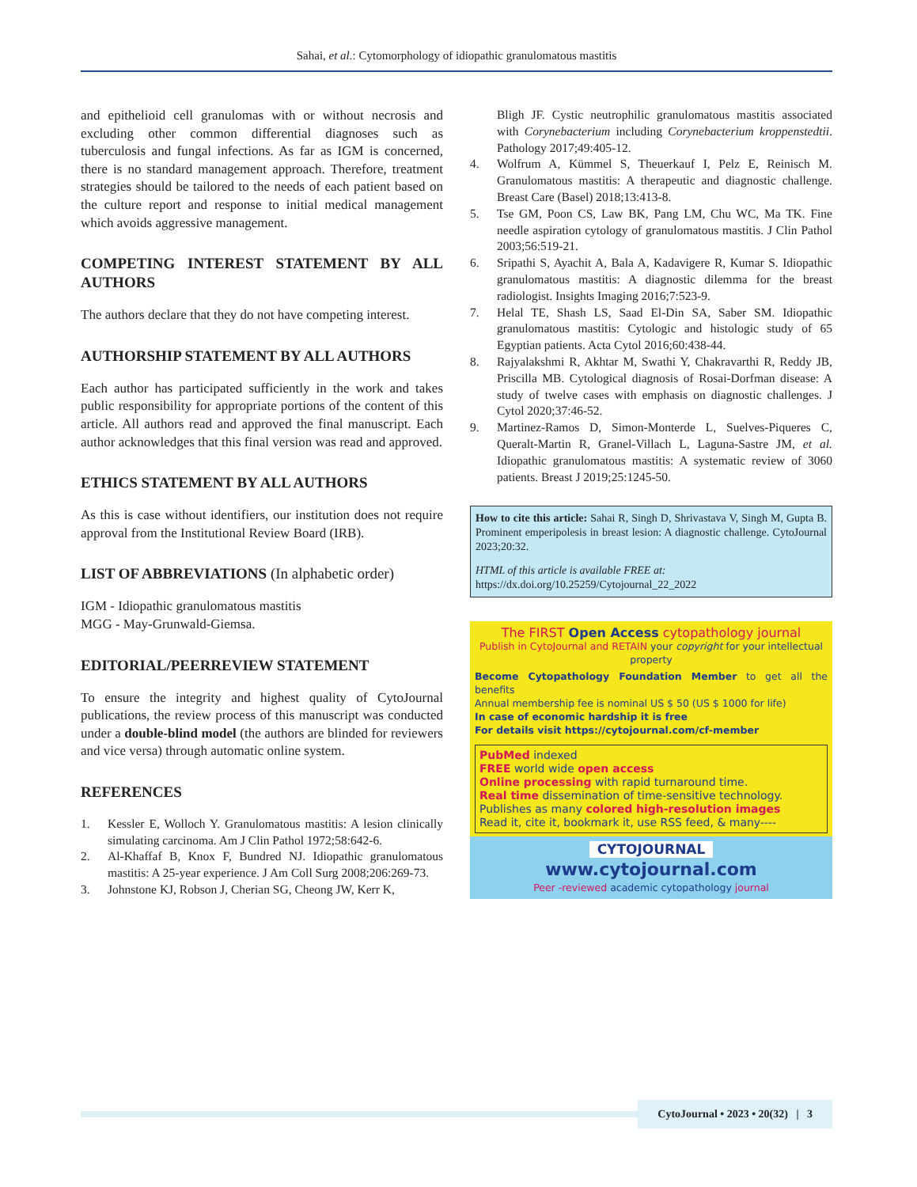Sahai, et al.: Cytomorphology of idiopathic granulomatous mastitis
and epithelioid cell granulomas with or without necrosis and excluding other common differential diagnoses such as tuberculosis and fungal infections. As far as IGM is concerned, there is no standard management approach. Therefore, treatment strategies should be tailored to the needs of each patient based on the culture report and response to initial medical management which avoids aggressive management.
COMPETING INTEREST STATEMENT BY ALL AUTHORS
The authors declare that they do not have competing interest.
AUTHORSHIP STATEMENT BY ALL AUTHORS
Each author has participated sufficiently in the work and takes public responsibility for appropriate portions of the content of this article. All authors read and approved the final manuscript. Each author acknowledges that this final version was read and approved.
ETHICS STATEMENT BY ALL AUTHORS
As this is case without identifiers, our institution does not require approval from the Institutional Review Board (IRB).
LIST OF ABBREVIATIONS (In alphabetic order)
IGM - Idiopathic granulomatous mastitis
MGG - May-Grunwald-Giemsa.
EDITORIAL/PEERREVIEW STATEMENT
To ensure the integrity and highest quality of CytoJournal publications, the review process of this manuscript was conducted under a double-blind model (the authors are blinded for reviewers and vice versa) through automatic online system.
REFERENCES
1. Kessler E, Wolloch Y. Granulomatous mastitis: A lesion clinically simulating carcinoma. Am J Clin Pathol 1972;58:642-6.
2. Al-Khaffaf B, Knox F, Bundred NJ. Idiopathic granulomatous mastitis: A 25-year experience. J Am Coll Surg 2008;206:269-73.
3. Johnstone KJ, Robson J, Cherian SG, Cheong JW, Kerr K,
Bligh JF. Cystic neutrophilic granulomatous mastitis associated with Corynebacterium including Corynebacterium kroppenstedtii. Pathology 2017;49:405-12.
4. Wolfrum A, Kümmel S, Theuerkauf I, Pelz E, Reinisch M. Granulomatous mastitis: A therapeutic and diagnostic challenge. Breast Care (Basel) 2018;13:413-8.
5. Tse GM, Poon CS, Law BK, Pang LM, Chu WC, Ma TK. Fine needle aspiration cytology of granulomatous mastitis. J Clin Pathol 2003;56:519-21.
6. Sripathi S, Ayachit A, Bala A, Kadavigere R, Kumar S. Idiopathic granulomatous mastitis: A diagnostic dilemma for the breast radiologist. Insights Imaging 2016;7:523-9.
7. Helal TE, Shash LS, Saad El-Din SA, Saber SM. Idiopathic granulomatous mastitis: Cytologic and histologic study of 65 Egyptian patients. Acta Cytol 2016;60:438-44.
8. Rajyalakshmi R, Akhtar M, Swathi Y, Chakravarthi R, Reddy JB, Priscilla MB. Cytological diagnosis of Rosai-Dorfman disease: A study of twelve cases with emphasis on diagnostic challenges. J Cytol 2020;37:46-52.
9. Martinez-Ramos D, Simon-Monterde L, Suelves-Piqueres C, Queralt-Martin R, Granel-Villach L, Laguna-Sastre JM, et al. Idiopathic granulomatous mastitis: A systematic review of 3060 patients. Breast J 2019;25:1245-50.
How to cite this article: Sahai R, Singh D, Shrivastava V, Singh M, Gupta B. Prominent emperipolesis in breast lesion: A diagnostic challenge. CytoJournal 2023;20:32.
HTML of this article is available FREE at:
https://dx.doi.org/10.25259/Cytojournal_22_2022
The FIRST Open Access cytopathology journal
Publish in CytoJournal and RETAIN your copyright for your intellectual property
Become Cytopathology Foundation Member to get all the benefits
Annual membership fee is nominal US $ 50 (US $ 1000 for life)
In case of economic hardship it is free
For details visit https://cytojournal.com/cf-member
PubMed indexed
FREE world wide open access
Online processing with rapid turnaround time.
Real time dissemination of time-sensitive technology.
Publishes as many colored high-resolution images
Read it, cite it, bookmark it, use RSS feed, & many----
CYTOJOURNAL
www.cytojournal.com
Peer -reviewed academic cytopathology journal
CytoJournal • 2023 • 20(32) | 3